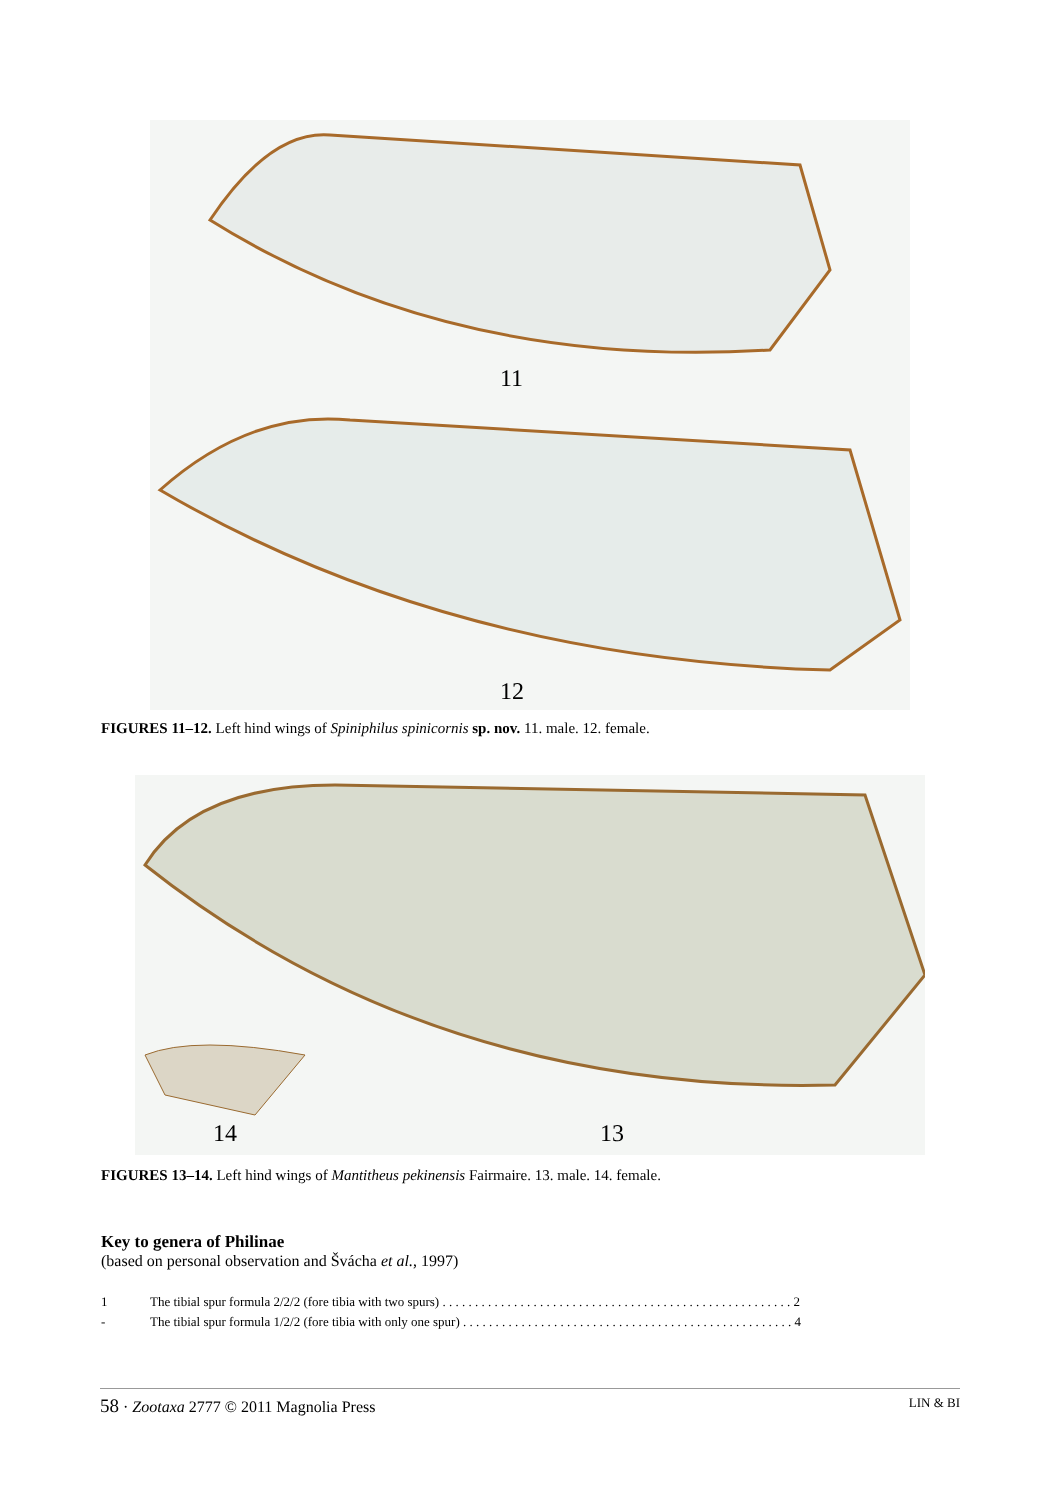11
12
FIGURES 11–12. Left hind wings of Spiniphilus spinicornis sp. nov. 11. male. 12. female.
14 13
FIGURES 13–14. Left hind wings of Mantitheus pekinensis Fairmaire. 13. male. 14. female.
Key to genera of Philinae
(based on personal observation and Švácha et al., 1997)
1 The tibial spur formula 2/2/2 (fore tibia with two spurs) . . . . . . . . . . . . . . . . . . . . . . . . . . . . . . . . . . . . . . . . . . . . . . . . . . . . . . 2
- The tibial spur formula 1/2/2 (fore tibia with only one spur) . . . . . . . . . . . . . . . . . . . . . . . . . . . . . . . . . . . . . . . . . . . . . . . . . . . 4
58 · Zootaxa 2777 © 2011 Magnolia Press LIN & BI